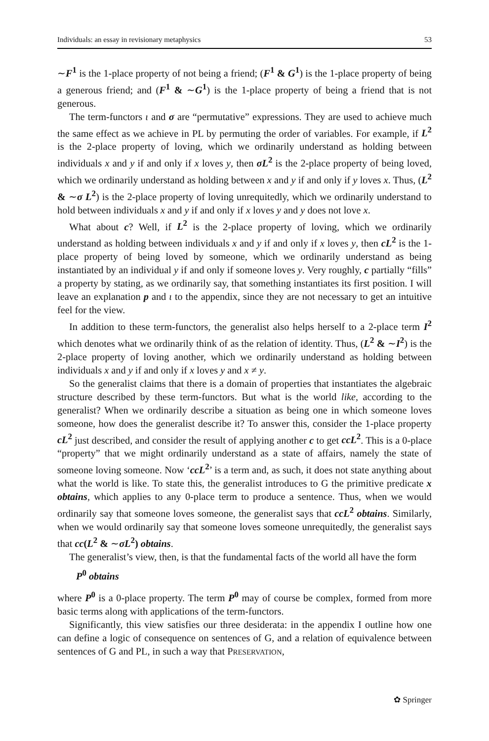Individuals: an essay in revisionary metaphysics 53
∼F<sup>1</sup> is the 1-place property of not being a friend; (F<sup>1</sup> & G<sup>1</sup>) is the 1-place property of being a generous friend; and (F<sup>1</sup> & ∼G<sup>1</sup>) is the 1-place property of being a friend that is not generous.
The term-functors ι and σ are “permutative” expressions. They are used to achieve much the same effect as we achieve in PL by permuting the order of variables. For example, if L<sup>2</sup> is the 2-place property of loving, which we ordinarily understand as holding between individuals x and y if and only if x loves y, then σL<sup>2</sup> is the 2-place property of being loved, which we ordinarily understand as holding between x and y if and only if y loves x. Thus, (L<sup>2</sup> & ∼σ L<sup>2</sup>) is the 2-place property of loving unrequitedly, which we ordinarily understand to hold between individuals x and y if and only if x loves y and y does not love x.
What about c? Well, if L<sup>2</sup> is the 2-place property of loving, which we ordinarily understand as holding between individuals x and y if and only if x loves y, then cL<sup>2</sup> is the 1-place property of being loved by someone, which we ordinarily understand as being instantiated by an individual y if and only if someone loves y. Very roughly, c partially “fills” a property by stating, as we ordinarily say, that something instantiates its first position. I will leave an explanation p and ι to the appendix, since they are not necessary to get an intuitive feel for the view.
In addition to these term-functors, the generalist also helps herself to a 2-place term I<sup>2</sup> which denotes what we ordinarily think of as the relation of identity. Thus, (L<sup>2</sup> & ∼I<sup>2</sup>) is the 2-place property of loving another, which we ordinarily understand as holding between individuals x and y if and only if x loves y and x ≠ y.
So the generalist claims that there is a domain of properties that instantiates the algebraic structure described by these term-functors. But what is the world like, according to the generalist? When we ordinarily describe a situation as being one in which someone loves someone, how does the generalist describe it? To answer this, consider the 1-place property cL<sup>2</sup> just described, and consider the result of applying another c to get ccL<sup>2</sup>. This is a 0-place “property” that we might ordinarily understand as a state of affairs, namely the state of someone loving someone. Now ‘ccL<sup>2</sup>’ is a term and, as such, it does not state anything about what the world is like. To state this, the generalist introduces to G the primitive predicate x obtains, which applies to any 0-place term to produce a sentence. Thus, when we would ordinarily say that someone loves someone, the generalist says that ccL<sup>2</sup> obtains. Similarly, when we would ordinarily say that someone loves someone unrequitedly, the generalist says that cc(L<sup>2</sup> & ∼σL<sup>2</sup>) obtains.
The generalist’s view, then, is that the fundamental facts of the world all have the form
P<sup>0</sup> obtains
where P<sup>0</sup> is a 0-place property. The term P<sup>0</sup> may of course be complex, formed from more basic terms along with applications of the term-functors.
Significantly, this view satisfies our three desiderata: in the appendix I outline how one can define a logic of consequence on sentences of G, and a relation of equivalence between sentences of G and PL, in such a way that PRESERVATION,
✿ Springer